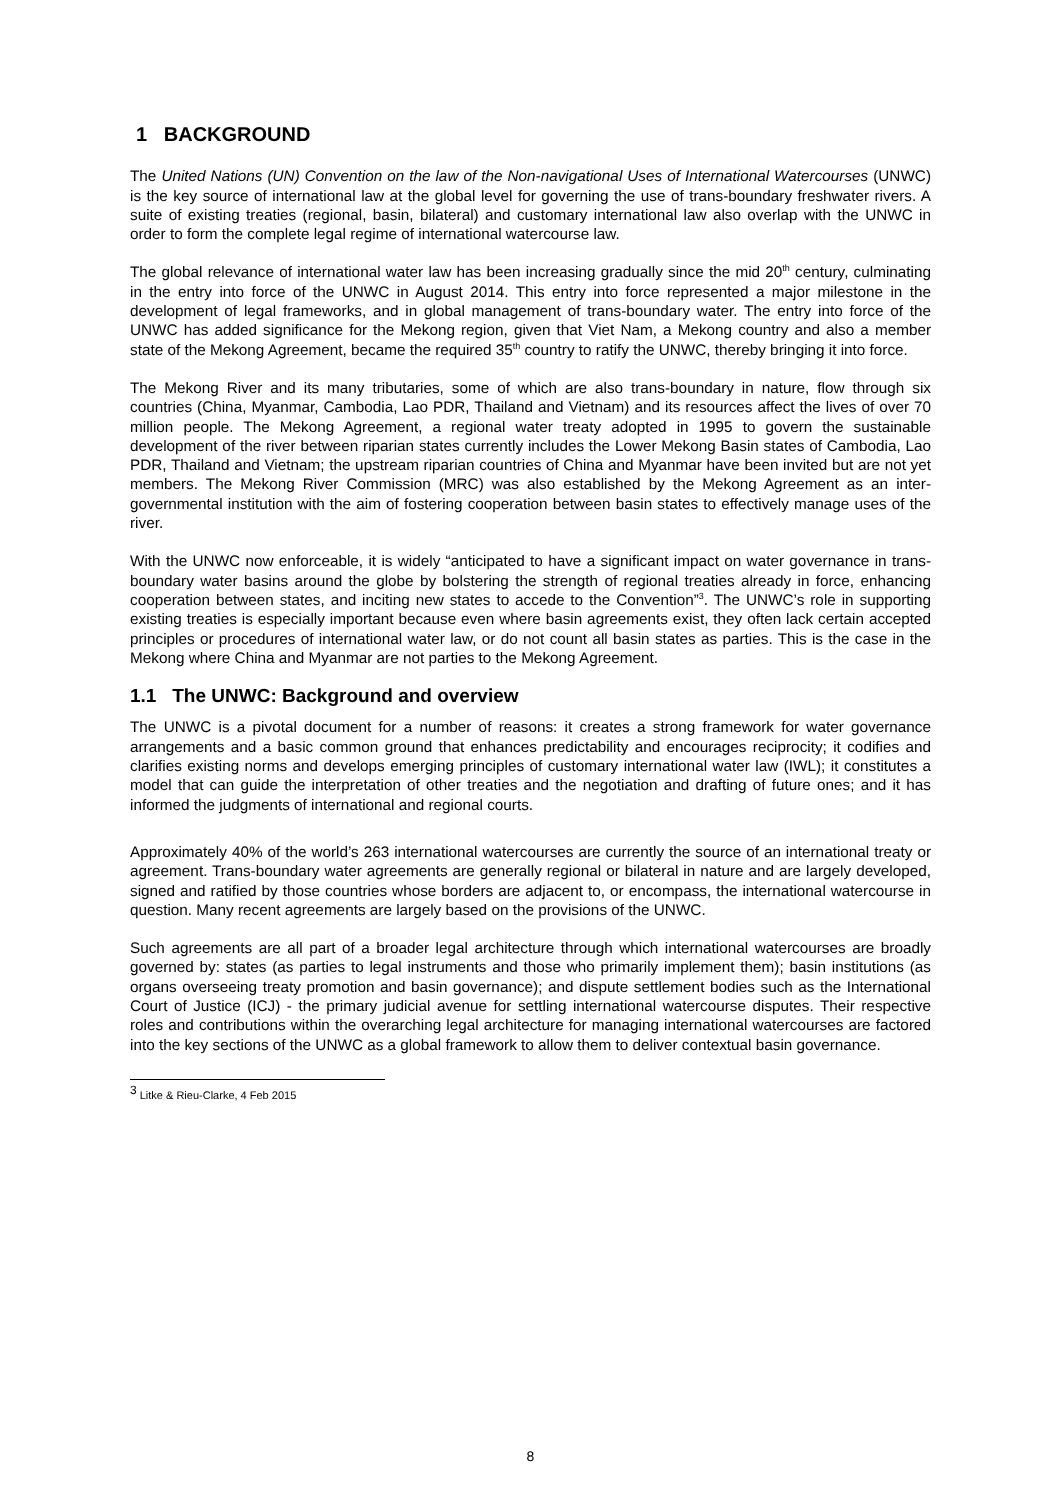1 BACKGROUND
The United Nations (UN) Convention on the law of the Non-navigational Uses of International Watercourses (UNWC) is the key source of international law at the global level for governing the use of trans-boundary freshwater rivers. A suite of existing treaties (regional, basin, bilateral) and customary international law also overlap with the UNWC in order to form the complete legal regime of international watercourse law.
The global relevance of international water law has been increasing gradually since the mid 20<sup>th</sup> century, culminating in the entry into force of the UNWC in August 2014. This entry into force represented a major milestone in the development of legal frameworks, and in global management of trans-boundary water. The entry into force of the UNWC has added significance for the Mekong region, given that Viet Nam, a Mekong country and also a member state of the Mekong Agreement, became the required 35<sup>th</sup> country to ratify the UNWC, thereby bringing it into force.
The Mekong River and its many tributaries, some of which are also trans-boundary in nature, flow through six countries (China, Myanmar, Cambodia, Lao PDR, Thailand and Vietnam) and its resources affect the lives of over 70 million people. The Mekong Agreement, a regional water treaty adopted in 1995 to govern the sustainable development of the river between riparian states currently includes the Lower Mekong Basin states of Cambodia, Lao PDR, Thailand and Vietnam; the upstream riparian countries of China and Myanmar have been invited but are not yet members. The Mekong River Commission (MRC) was also established by the Mekong Agreement as an inter-governmental institution with the aim of fostering cooperation between basin states to effectively manage uses of the river.
With the UNWC now enforceable, it is widely “anticipated to have a significant impact on water governance in trans-boundary water basins around the globe by bolstering the strength of regional treaties already in force, enhancing cooperation between states, and inciting new states to accede to the Convention”<sup>3</sup>. The UNWC’s role in supporting existing treaties is especially important because even where basin agreements exist, they often lack certain accepted principles or procedures of international water law, or do not count all basin states as parties. This is the case in the Mekong where China and Myanmar are not parties to the Mekong Agreement.
1.1 The UNWC: Background and overview
The UNWC is a pivotal document for a number of reasons: it creates a strong framework for water governance arrangements and a basic common ground that enhances predictability and encourages reciprocity; it codifies and clarifies existing norms and develops emerging principles of customary international water law (IWL); it constitutes a model that can guide the interpretation of other treaties and the negotiation and drafting of future ones; and it has informed the judgments of international and regional courts.
Approximately 40% of the world’s 263 international watercourses are currently the source of an international treaty or agreement. Trans-boundary water agreements are generally regional or bilateral in nature and are largely developed, signed and ratified by those countries whose borders are adjacent to, or encompass, the international watercourse in question. Many recent agreements are largely based on the provisions of the UNWC.
Such agreements are all part of a broader legal architecture through which international watercourses are broadly governed by: states (as parties to legal instruments and those who primarily implement them); basin institutions (as organs overseeing treaty promotion and basin governance); and dispute settlement bodies such as the International Court of Justice (ICJ) - the primary judicial avenue for settling international watercourse disputes. Their respective roles and contributions within the overarching legal architecture for managing international watercourses are factored into the key sections of the UNWC as a global framework to allow them to deliver contextual basin governance.
<sup>3</sup> Litke & Rieu-Clarke, 4 Feb 2015
8